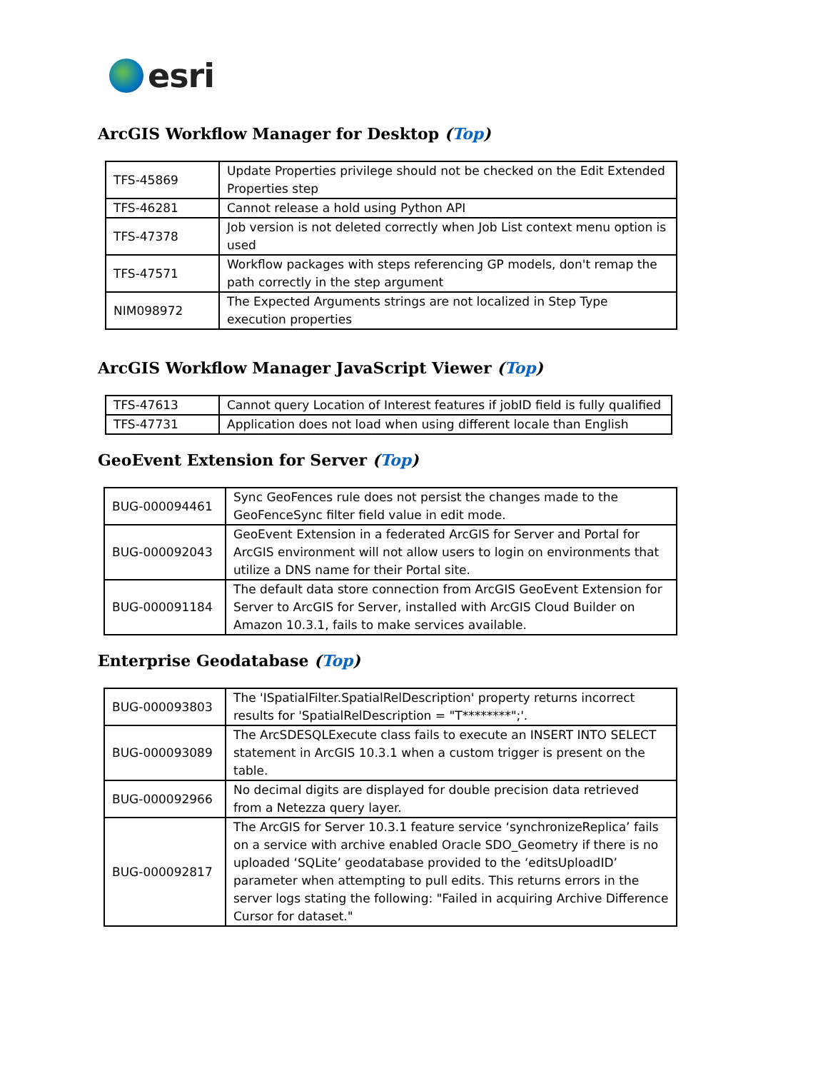esri
ArcGIS Workflow Manager for Desktop (Top)
| TFS-45869 | Update Properties privilege should not be checked on the Edit Extended Properties step |
| TFS-46281 | Cannot release a hold using Python API |
| TFS-47378 | Job version is not deleted correctly when Job List context menu option is used |
| TFS-47571 | Workflow packages with steps referencing GP models, don't remap the path correctly in the step argument |
| NIM098972 | The Expected Arguments strings are not localized in Step Type execution properties |
ArcGIS Workflow Manager JavaScript Viewer (Top)
| TFS-47613 | Cannot query Location of Interest features if jobID field is fully qualified |
| TFS-47731 | Application does not load when using different locale than English |
GeoEvent Extension for Server (Top)
| BUG-000094461 | Sync GeoFences rule does not persist the changes made to the GeoFenceSync filter field value in edit mode. |
| BUG-000092043 | GeoEvent Extension in a federated ArcGIS for Server and Portal for ArcGIS environment will not allow users to login on environments that utilize a DNS name for their Portal site. |
| BUG-000091184 | The default data store connection from ArcGIS GeoEvent Extension for Server to ArcGIS for Server, installed with ArcGIS Cloud Builder on Amazon 10.3.1, fails to make services available. |
Enterprise Geodatabase (Top)
| BUG-000093803 | The 'ISpatialFilter.SpatialRelDescription' property returns incorrect results for 'SpatialRelDescription = "T********";'. |
| BUG-000093089 | The ArcSDESQLExecute class fails to execute an INSERT INTO SELECT statement in ArcGIS 10.3.1 when a custom trigger is present on the table. |
| BUG-000092966 | No decimal digits are displayed for double precision data retrieved from a Netezza query layer. |
| BUG-000092817 | The ArcGIS for Server 10.3.1 feature service ‘synchronizeReplica’ fails on a service with archive enabled Oracle SDO_Geometry if there is no uploaded ‘SQLite’ geodatabase provided to the ‘editsUploadID’ parameter when attempting to pull edits. This returns errors in the server logs stating the following: "Failed in acquiring Archive Difference Cursor for dataset." |